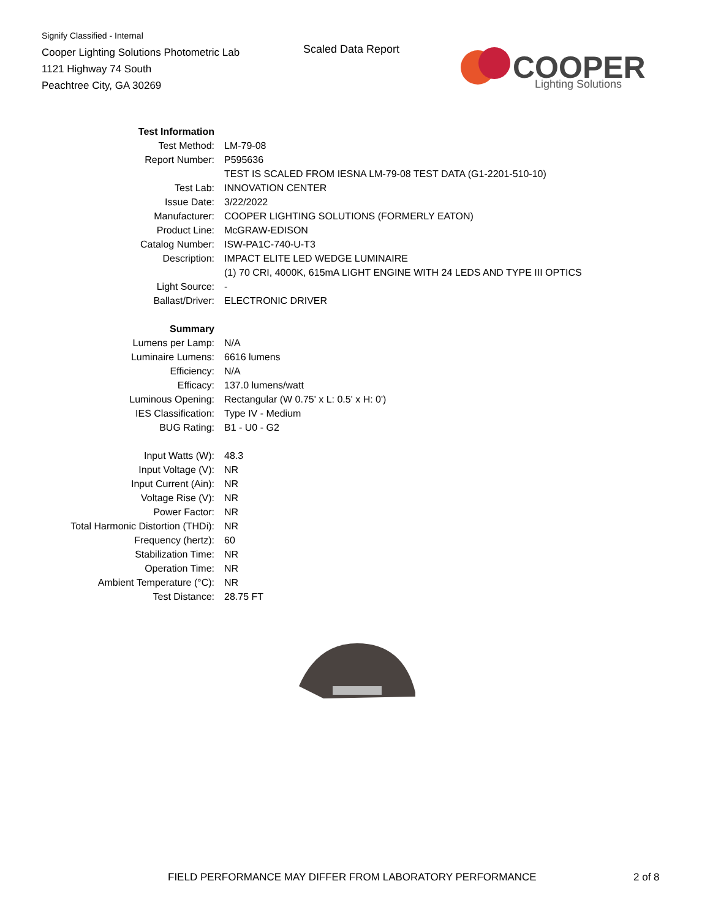Signify Classified - Internal
Cooper Lighting Solutions Photometric Lab
1121 Highway 74 South
Peachtree City, GA 30269
Scaled Data Report
COOPER
Lighting Solutions
| Test Information | |
| Test Method: | LM-79-08 |
| Report Number: | P595636 |
| | TEST IS SCALED FROM IESNA LM-79-08 TEST DATA (G1-2201-510-10) |
| Test Lab: | INNOVATION CENTER |
| Issue Date: | 3/22/2022 |
| Manufacturer: | COOPER LIGHTING SOLUTIONS (FORMERLY EATON) |
| Product Line: | McGRAW-EDISON |
| Catalog Number: | ISW-PA1C-740-U-T3 |
| Description: | IMPACT ELITE LED WEDGE LUMINAIRE |
| | (1) 70 CRI, 4000K, 615mA LIGHT ENGINE WITH 24 LEDS AND TYPE III OPTICS |
| Light Source: | - |
| Ballast/Driver: | ELECTRONIC DRIVER |
| Summary | |
| Lumens per Lamp: | N/A |
| Luminaire Lumens: | 6616 lumens |
| Efficiency: | N/A |
| Efficacy: | 137.0 lumens/watt |
| Luminous Opening: | Rectangular (W 0.75' x L: 0.5' x H: 0') |
| IES Classification: | Type IV - Medium |
| BUG Rating: | B1 - U0 - G2 |
| Input Watts (W): | 48.3 |
| Input Voltage (V): | NR |
| Input Current (Ain): | NR |
| Voltage Rise (V): | NR |
| Power Factor: | NR |
| Total Harmonic Distortion (THDi): | NR |
| Frequency (hertz): | 60 |
| Stabilization Time: | NR |
| Operation Time: | NR |
| Ambient Temperature (°C): | NR |
| Test Distance: | 28.75 FT |
FIELD PERFORMANCE MAY DIFFER FROM LABORATORY PERFORMANCE
2 of 8